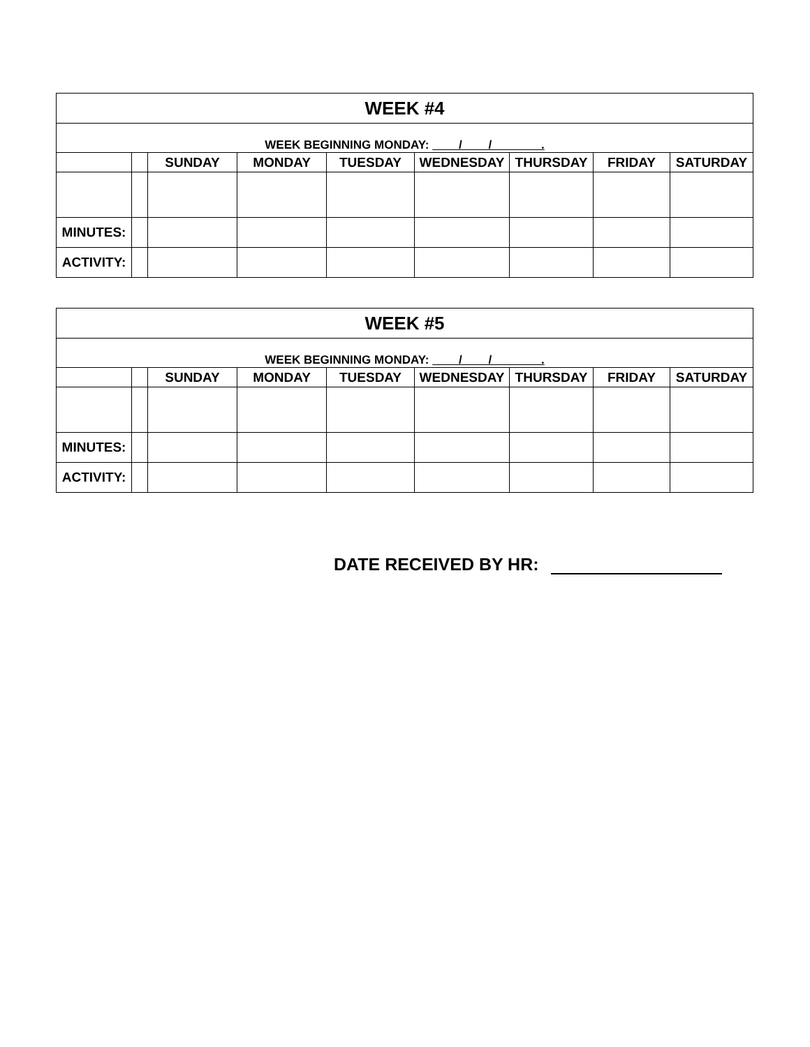| WEEK #4 | | | | | | | | |
| WEEK BEGINNING MONDAY: / / . | | | | | | | | |
| | | SUNDAY | MONDAY | TUESDAY | WEDNESDAY | THURSDAY | FRIDAY | SATURDAY |
| MINUTES: | | | | | | | | |
| ACTIVITY: | | | | | | | | |
| WEEK #5 | | | | | | | | |
| WEEK BEGINNING MONDAY: / / . | | | | | | | | |
| | | SUNDAY | MONDAY | TUESDAY | WEDNESDAY | THURSDAY | FRIDAY | SATURDAY |
| MINUTES: | | | | | | | | |
| ACTIVITY: | | | | | | | | |
DATE RECEIVED BY HR: